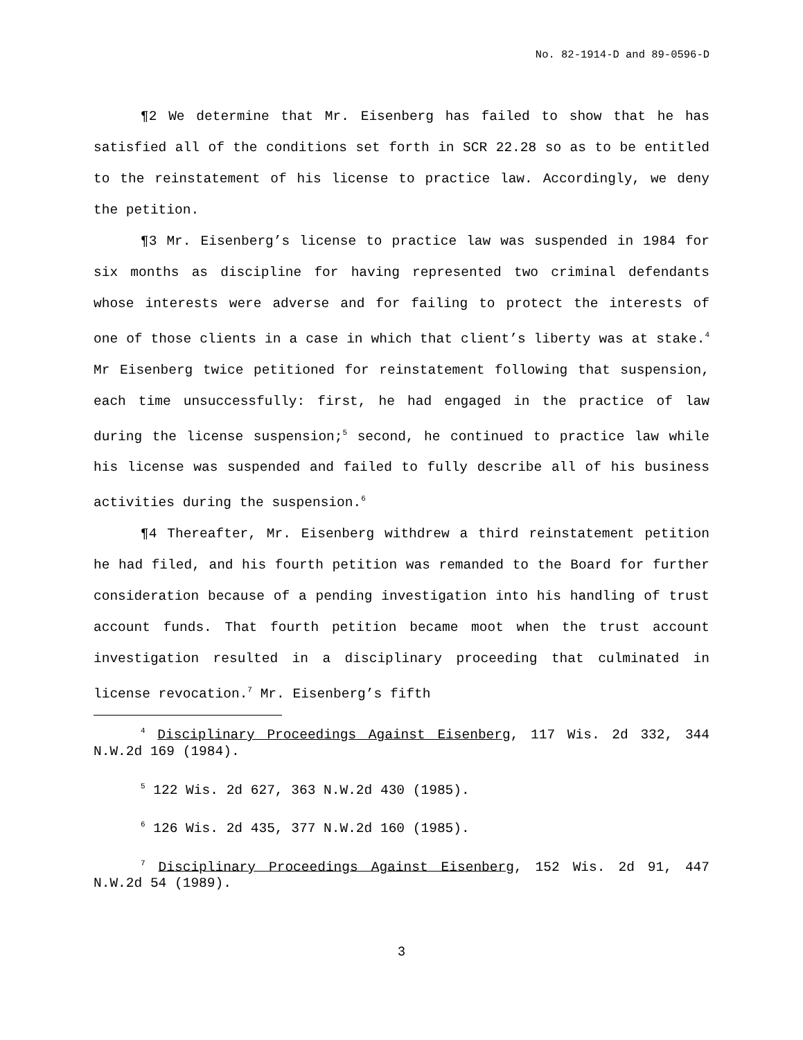No. 82-1914-D and 89-0596-D
¶2 We determine that Mr. Eisenberg has failed to show that he has satisfied all of the conditions set forth in SCR 22.28 so as to be entitled to the reinstatement of his license to practice law. Accordingly, we deny the petition.
¶3 Mr. Eisenberg’s license to practice law was suspended in 1984 for six months as discipline for having represented two criminal defendants whose interests were adverse and for failing to protect the interests of one of those clients in a case in which that client’s liberty was at stake.<sup>4</sup> Mr Eisenberg twice petitioned for reinstatement following that suspension, each time unsuccessfully: first, he had engaged in the practice of law during the license suspension;<sup>5</sup> second, he continued to practice law while his license was suspended and failed to fully describe all of his business activities during the suspension.<sup>6</sup>
¶4 Thereafter, Mr. Eisenberg withdrew a third reinstatement petition he had filed, and his fourth petition was remanded to the Board for further consideration because of a pending investigation into his handling of trust account funds. That fourth petition became moot when the trust account investigation resulted in a disciplinary proceeding that culminated in license revocation.<sup>7</sup> Mr. Eisenberg’s fifth
<sup>4</sup> Disciplinary Proceedings Against Eisenberg, 117 Wis. 2d 332, 344 N.W.2d 169 (1984).
<sup>5</sup> 122 Wis. 2d 627, 363 N.W.2d 430 (1985).
<sup>6</sup> 126 Wis. 2d 435, 377 N.W.2d 160 (1985).
<sup>7</sup> Disciplinary Proceedings Against Eisenberg, 152 Wis. 2d 91, 447 N.W.2d 54 (1989).
3